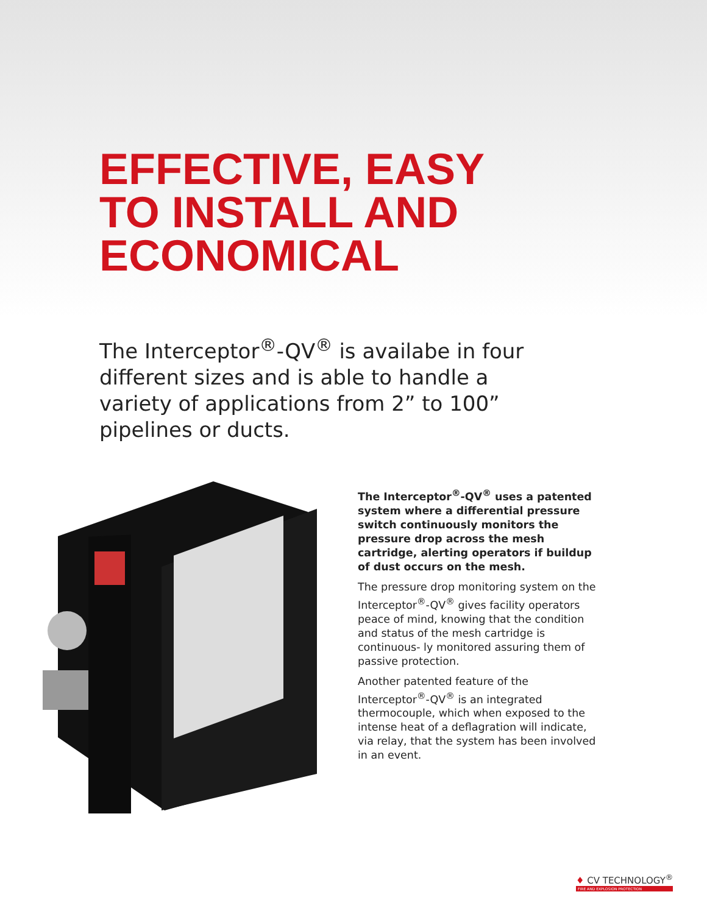EFFECTIVE, EASY
TO INSTALL AND
ECONOMICAL
The Interceptor<sup>®</sup>-QV<sup>®</sup> is availabe in four different sizes and is able to handle a variety of applications from 2” to 100” pipelines or ducts.
The Interceptor<sup>®</sup>-QV<sup>®</sup> uses a patented system where a differential pressure switch continuously monitors the pressure drop across the mesh cartridge, alerting operators if buildup of dust occurs on the mesh.
The pressure drop monitoring system on the Interceptor<sup>®</sup>-QV<sup>®</sup> gives facility operators peace of mind, knowing that the condition and status of the mesh cartridge is continuous- ly monitored assuring them of passive protection.
Another patented feature of the Interceptor<sup>®</sup>-QV<sup>®</sup> is an integrated thermocouple, which when exposed to the intense heat of a deflagration will indicate, via relay, that the system has been involved in an event.
♦ CV TECHNOLOGY<sup>®</sup>
FIRE AND EXPLOSION PROTECTION